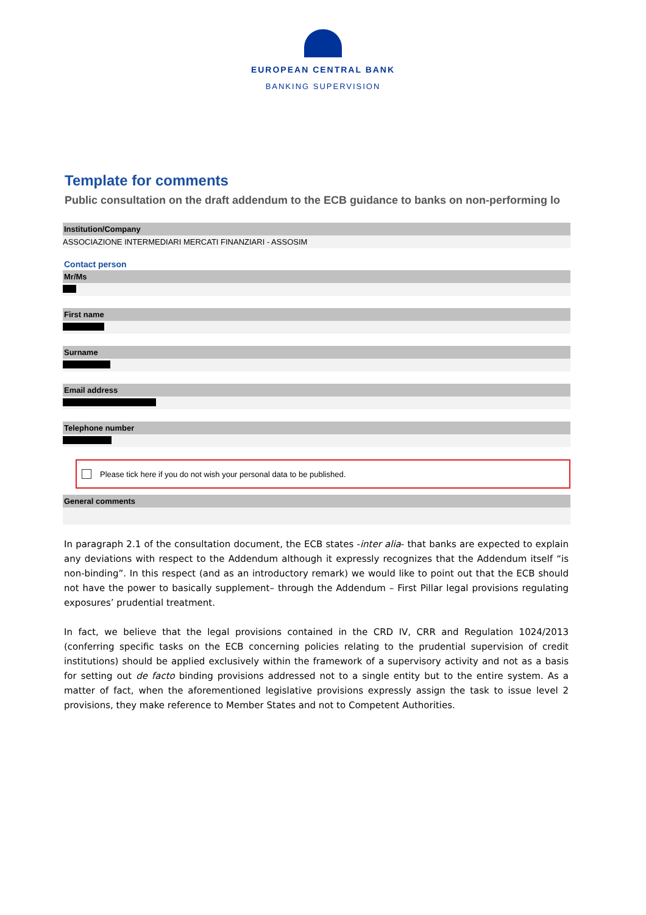EUROPEAN CENTRAL BANK
BANKING SUPERVISION
Template for comments
Public consultation on the draft addendum to the ECB guidance to banks on non-performing lo
Institution/Company
ASSOCIAZIONE INTERMEDIARI MERCATI FINANZIARI - ASSOSIM
Contact person
Mr/Ms
First name
Surname
Email address
Telephone number
Please tick here if you do not wish your personal data to be published.
General comments
In paragraph 2.1 of the consultation document, the ECB states -inter alia- that banks are expected to explain any deviations with respect to the Addendum although it expressly recognizes that the Addendum itself “is non-binding”. In this respect (and as an introductory remark) we would like to point out that the ECB should not have the power to basically supplement– through the Addendum – First Pillar legal provisions regulating exposures’ prudential treatment.
In fact, we believe that the legal provisions contained in the CRD IV, CRR and Regulation 1024/2013 (conferring specific tasks on the ECB concerning policies relating to the prudential supervision of credit institutions) should be applied exclusively within the framework of a supervisory activity and not as a basis for setting out de facto binding provisions addressed not to a single entity but to the entire system. As a matter of fact, when the aforementioned legislative provisions expressly assign the task to issue level 2 provisions, they make reference to Member States and not to Competent Authorities.